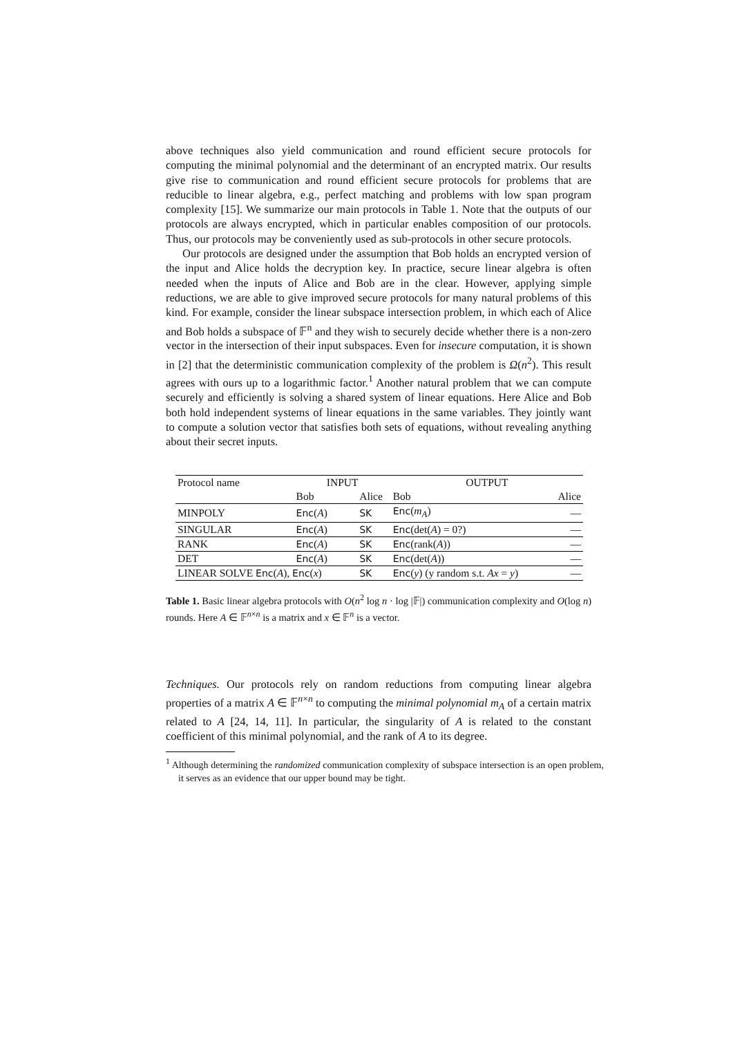above techniques also yield communication and round efficient secure protocols for computing the minimal polynomial and the determinant of an encrypted matrix. Our results give rise to communication and round efficient secure protocols for problems that are reducible to linear algebra, e.g., perfect matching and problems with low span program complexity [15]. We summarize our main protocols in Table 1. Note that the outputs of our protocols are always encrypted, which in particular enables composition of our protocols. Thus, our protocols may be conveniently used as sub-protocols in other secure protocols.
Our protocols are designed under the assumption that Bob holds an encrypted version of the input and Alice holds the decryption key. In practice, secure linear algebra is often needed when the inputs of Alice and Bob are in the clear. However, applying simple reductions, we are able to give improved secure protocols for many natural problems of this kind. For example, consider the linear subspace intersection problem, in which each of Alice and Bob holds a subspace of 𝔽<sup>n</sup> and they wish to securely decide whether there is a non-zero vector in the intersection of their input subspaces. Even for insecure computation, it is shown in [2] that the deterministic communication complexity of the problem is Ω(n<sup>2</sup>). This result agrees with ours up to a logarithmic factor.<sup>1</sup> Another natural problem that we can compute securely and efficiently is solving a shared system of linear equations. Here Alice and Bob both hold independent systems of linear equations in the same variables. They jointly want to compute a solution vector that satisfies both sets of equations, without revealing anything about their secret inputs.
| Protocol name | INPUT | | OUTPUT | |
| --- | --- | --- | --- | --- |
| | Bob | Alice | Bob | Alice |
| MINPOLY | Enc ( A ) | SK | Enc ( m<sub>A</sub> ) | — |
| SINGULAR | Enc ( A ) | SK | Enc (det( A ) = 0?) | — |
| RANK | Enc ( A ) | SK | Enc (rank( A )) | — |
| DET | Enc ( A ) | SK | Enc (det( A )) | — |
| LINEAR SOLVE Enc ( A ), Enc ( x ) | | SK | Enc ( y ) (y random s.t. Ax = y ) | — |
Table 1. Basic linear algebra protocols with O(n<sup>2</sup> log n · log |𝔽|) communication complexity and O(log n) rounds. Here A ∈ 𝔽<sup>n×n</sup> is a matrix and x ∈ 𝔽<sup>n</sup> is a vector.
Techniques. Our protocols rely on random reductions from computing linear algebra properties of a matrix A ∈ 𝔽<sup>n×n</sup> to computing the minimal polynomial m<sub>A</sub> of a certain matrix related to A [24, 14, 11]. In particular, the singularity of A is related to the constant coefficient of this minimal polynomial, and the rank of A to its degree.
<sup>1</sup> Although determining the randomized communication complexity of subspace intersection is an open problem, it serves as an evidence that our upper bound may be tight.